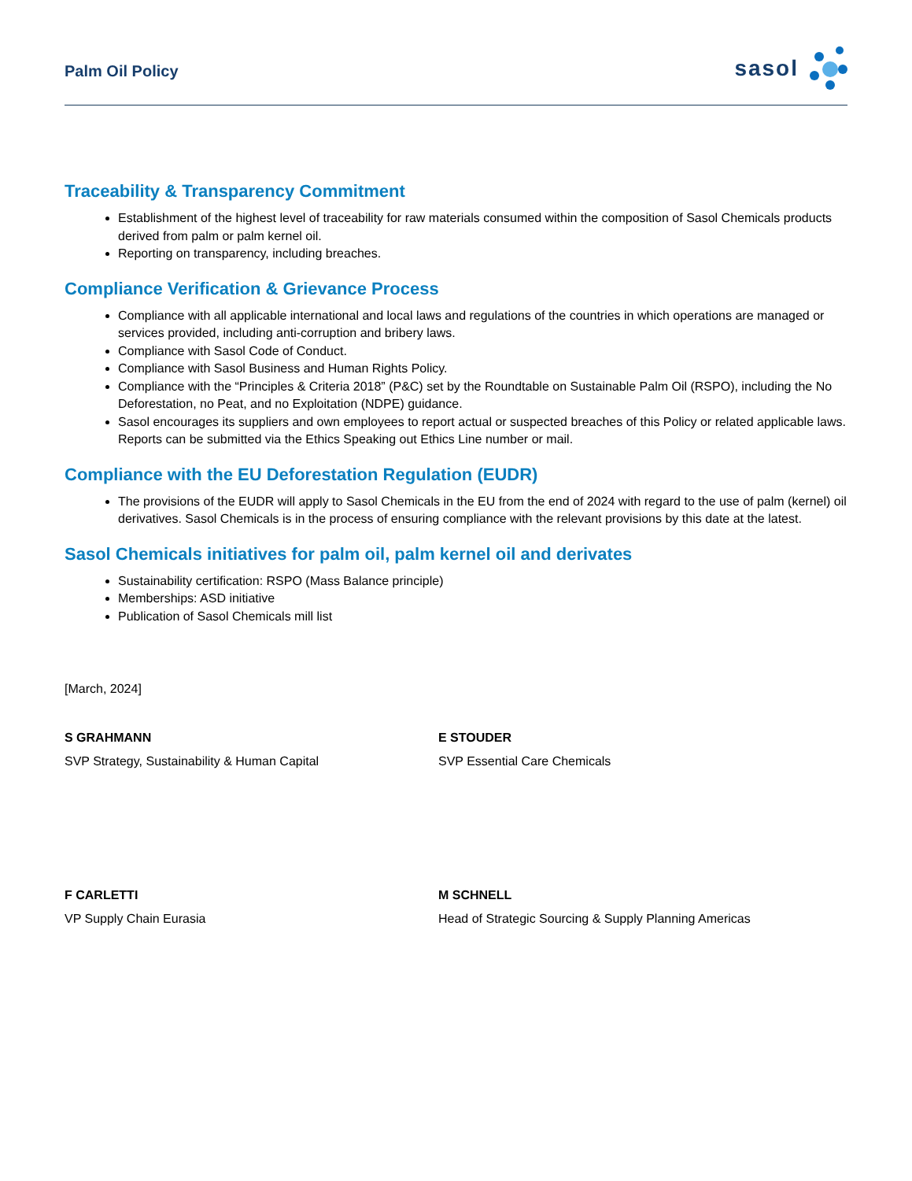Palm Oil Policy
sasol
Traceability & Transparency Commitment
Establishment of the highest level of traceability for raw materials consumed within the composition of Sasol Chemicals products derived from palm or palm kernel oil.
Reporting on transparency, including breaches.
Compliance Verification & Grievance Process
Compliance with all applicable international and local laws and regulations of the countries in which operations are managed or services provided, including anti-corruption and bribery laws.
Compliance with Sasol Code of Conduct.
Compliance with Sasol Business and Human Rights Policy.
Compliance with the “Principles & Criteria 2018” (P&C) set by the Roundtable on Sustainable Palm Oil (RSPO), including the No Deforestation, no Peat, and no Exploitation (NDPE) guidance.
Sasol encourages its suppliers and own employees to report actual or suspected breaches of this Policy or related applicable laws. Reports can be submitted via the Ethics Speaking out Ethics Line number or mail.
Compliance with the EU Deforestation Regulation (EUDR)
The provisions of the EUDR will apply to Sasol Chemicals in the EU from the end of 2024 with regard to the use of palm (kernel) oil derivatives. Sasol Chemicals is in the process of ensuring compliance with the relevant provisions by this date at the latest.
Sasol Chemicals initiatives for palm oil, palm kernel oil and derivates
Sustainability certification: RSPO (Mass Balance principle)
Memberships: ASD initiative
Publication of Sasol Chemicals mill list
[March, 2024]
S GRAHMANN
SVP Strategy, Sustainability & Human Capital
E STOUDER
SVP Essential Care Chemicals
F CARLETTI
VP Supply Chain Eurasia
M SCHNELL
Head of Strategic Sourcing & Supply Planning Americas